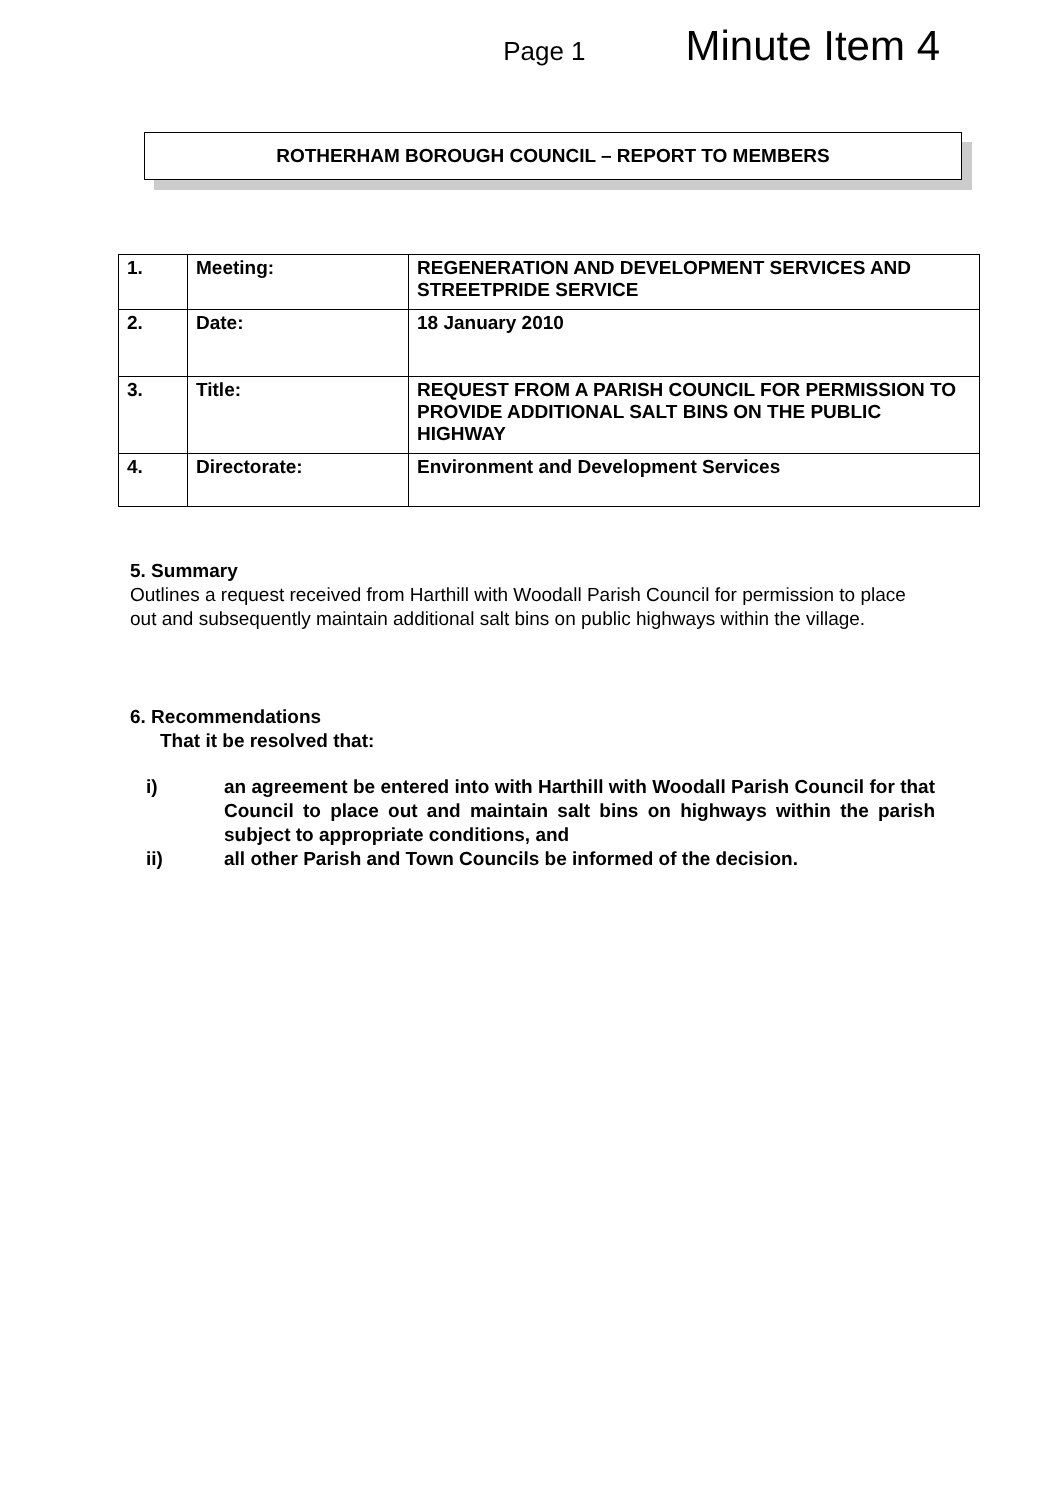Page 1 Minute Item 4
ROTHERHAM BOROUGH COUNCIL – REPORT TO MEMBERS
| 1. | Meeting: | REGENERATION AND DEVELOPMENT SERVICES AND STREETPRIDE SERVICE |
| 2. | Date: | 18 January 2010 |
| 3. | Title: | REQUEST FROM A PARISH COUNCIL FOR PERMISSION TO PROVIDE ADDITIONAL SALT BINS ON THE PUBLIC HIGHWAY |
| 4. | Directorate: | Environment and Development Services |
5. Summary
Outlines a request received from Harthill with Woodall Parish Council for permission to place out and subsequently maintain additional salt bins on public highways within the village.
6. Recommendations
That it be resolved that:
i) an agreement be entered into with Harthill with Woodall Parish Council for that Council to place out and maintain salt bins on highways within the parish subject to appropriate conditions, and
ii) all other Parish and Town Councils be informed of the decision.